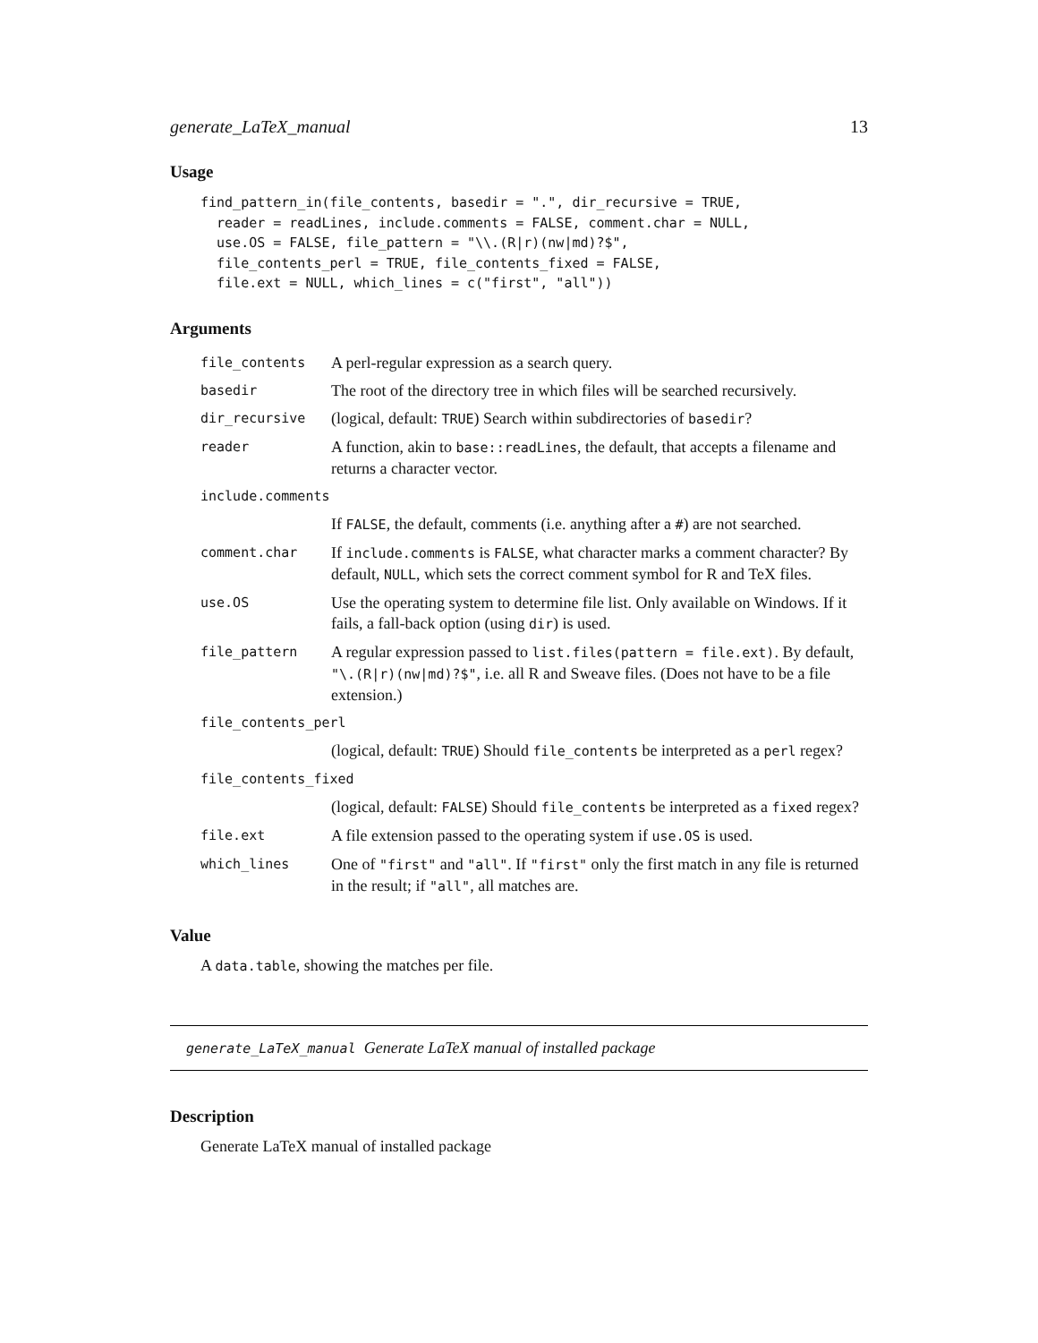generate_LaTeX_manual 13
Usage
find_pattern_in(file_contents, basedir = ".", dir_recursive = TRUE,
  reader = readLines, include.comments = FALSE, comment.char = NULL,
  use.OS = FALSE, file_pattern = "\\.(R|r)(nw|md)?$",
  file_contents_perl = TRUE, file_contents_fixed = FALSE,
  file.ext = NULL, which_lines = c("first", "all"))
Arguments
| file_contents | A perl-regular expression as a search query. |
| basedir | The root of the directory tree in which files will be searched recursively. |
| dir_recursive | (logical, default: TRUE ) Search within subdirectories of basedir ? |
| reader | A function, akin to base::readLines , the default, that accepts a filename and returns a character vector. |
| include.comments | |
| | If FALSE , the default, comments (i.e. anything after a # ) are not searched. |
| comment.char | If include.comments is FALSE , what character marks a comment character? By default, NULL , which sets the correct comment symbol for R and TeX files. |
| use.OS | Use the operating system to determine file list. Only available on Windows. If it fails, a fall-back option (using dir ) is used. |
| file_pattern | A regular expression passed to list.files(pattern = file.ext) . By default, "\.(R/r)(nw/md)?$" , i.e. all R and Sweave files. (Does not have to be a file extension.) |
| file_contents_perl | |
| | (logical, default: TRUE ) Should file_contents be interpreted as a perl regex? |
| file_contents_fixed | |
| | (logical, default: FALSE ) Should file_contents be interpreted as a fixed regex? |
| file.ext | A file extension passed to the operating system if use.OS is used. |
| which_lines | One of "first" and "all" . If "first" only the first match in any file is returned in the result; if "all" , all matches are. |
Value
A data.table, showing the matches per file.
generate_LaTeX_manual Generate LaTeX manual of installed package
Description
Generate LaTeX manual of installed package